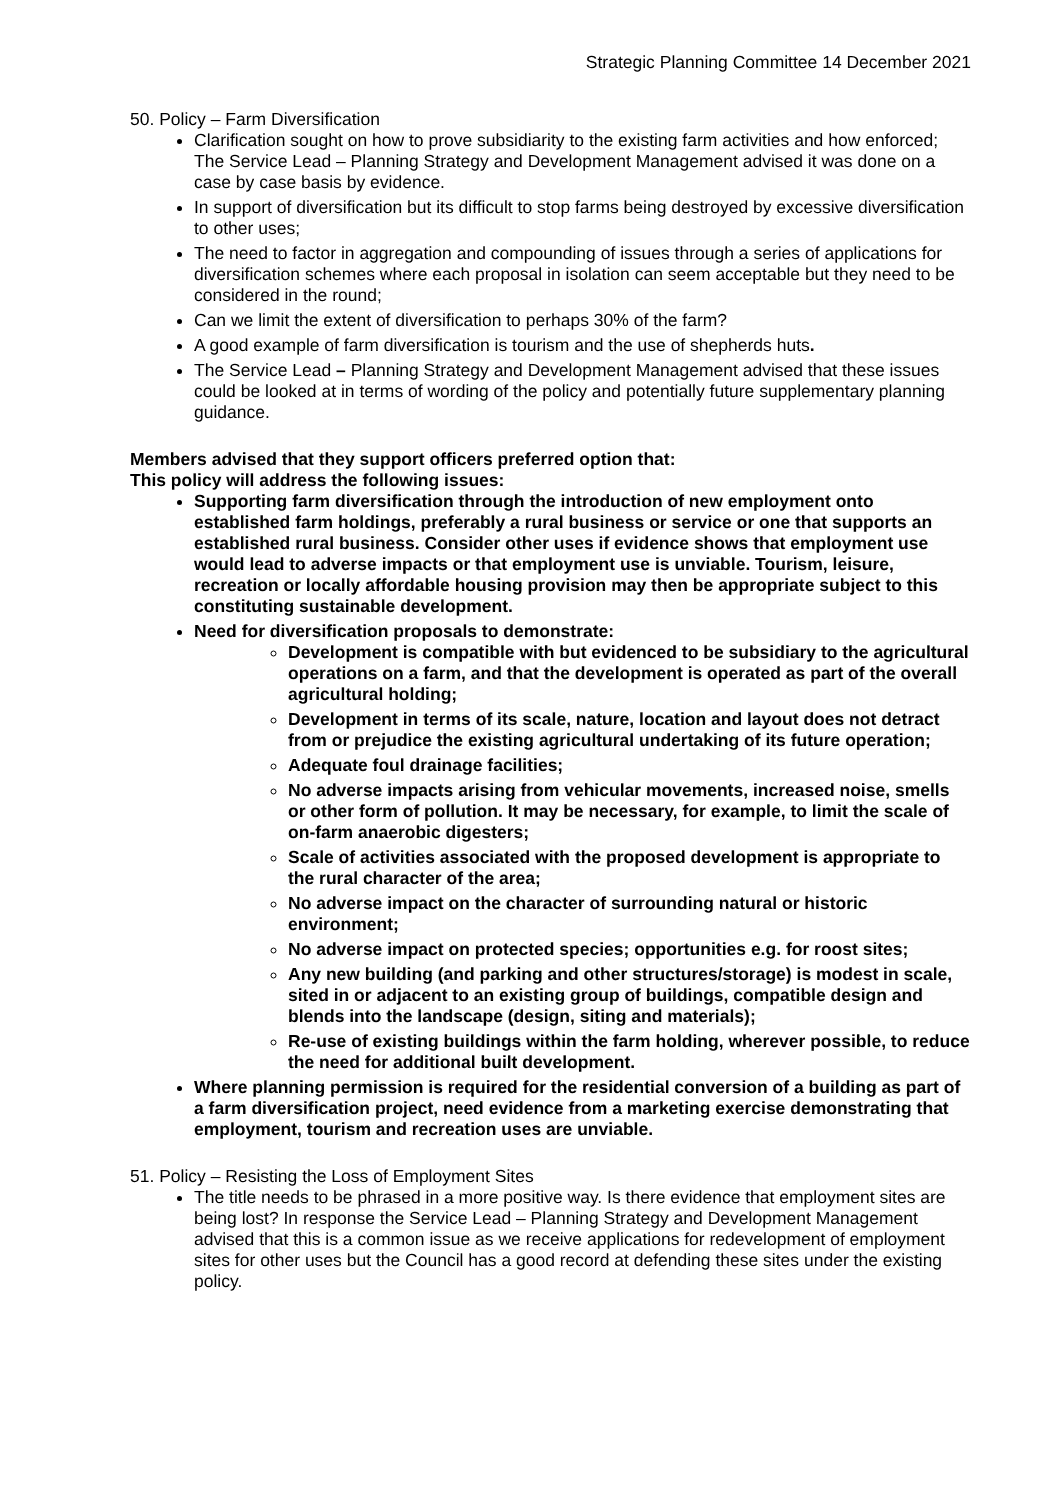Strategic Planning Committee 14 December 2021
50. Policy – Farm Diversification
Clarification sought on how to prove subsidiarity to the existing farm activities and how enforced; The Service Lead – Planning Strategy and Development Management advised it was done on a case by case basis by evidence.
In support of diversification but its difficult to stop farms being destroyed by excessive diversification to other uses;
The need to factor in aggregation and compounding of issues through a series of applications for diversification schemes where each proposal in isolation can seem acceptable but they need to be considered in the round;
Can we limit the extent of diversification to perhaps 30% of the farm?
A good example of farm diversification is tourism and the use of shepherds huts.
The Service Lead – Planning Strategy and Development Management advised that these issues could be looked at in terms of wording of the policy and potentially future supplementary planning guidance.
Members advised that they support officers preferred option that:
This policy will address the following issues:
Supporting farm diversification through the introduction of new employment onto established farm holdings, preferably a rural business or service or one that supports an established rural business. Consider other uses if evidence shows that employment use would lead to adverse impacts or that employment use is unviable. Tourism, leisure, recreation or locally affordable housing provision may then be appropriate subject to this constituting sustainable development.
Need for diversification proposals to demonstrate:
Development is compatible with but evidenced to be subsidiary to the agricultural operations on a farm, and that the development is operated as part of the overall agricultural holding;
Development in terms of its scale, nature, location and layout does not detract from or prejudice the existing agricultural undertaking of its future operation;
Adequate foul drainage facilities;
No adverse impacts arising from vehicular movements, increased noise, smells or other form of pollution. It may be necessary, for example, to limit the scale of on-farm anaerobic digesters;
Scale of activities associated with the proposed development is appropriate to the rural character of the area;
No adverse impact on the character of surrounding natural or historic environment;
No adverse impact on protected species; opportunities e.g. for roost sites;
Any new building (and parking and other structures/storage) is modest in scale, sited in or adjacent to an existing group of buildings, compatible design and blends into the landscape (design, siting and materials);
Re-use of existing buildings within the farm holding, wherever possible, to reduce the need for additional built development.
Where planning permission is required for the residential conversion of a building as part of a farm diversification project, need evidence from a marketing exercise demonstrating that employment, tourism and recreation uses are unviable.
51. Policy – Resisting the Loss of Employment Sites
The title needs to be phrased in a more positive way. Is there evidence that employment sites are being lost? In response the Service Lead – Planning Strategy and Development Management advised that this is a common issue as we receive applications for redevelopment of employment sites for other uses but the Council has a good record at defending these sites under the existing policy.